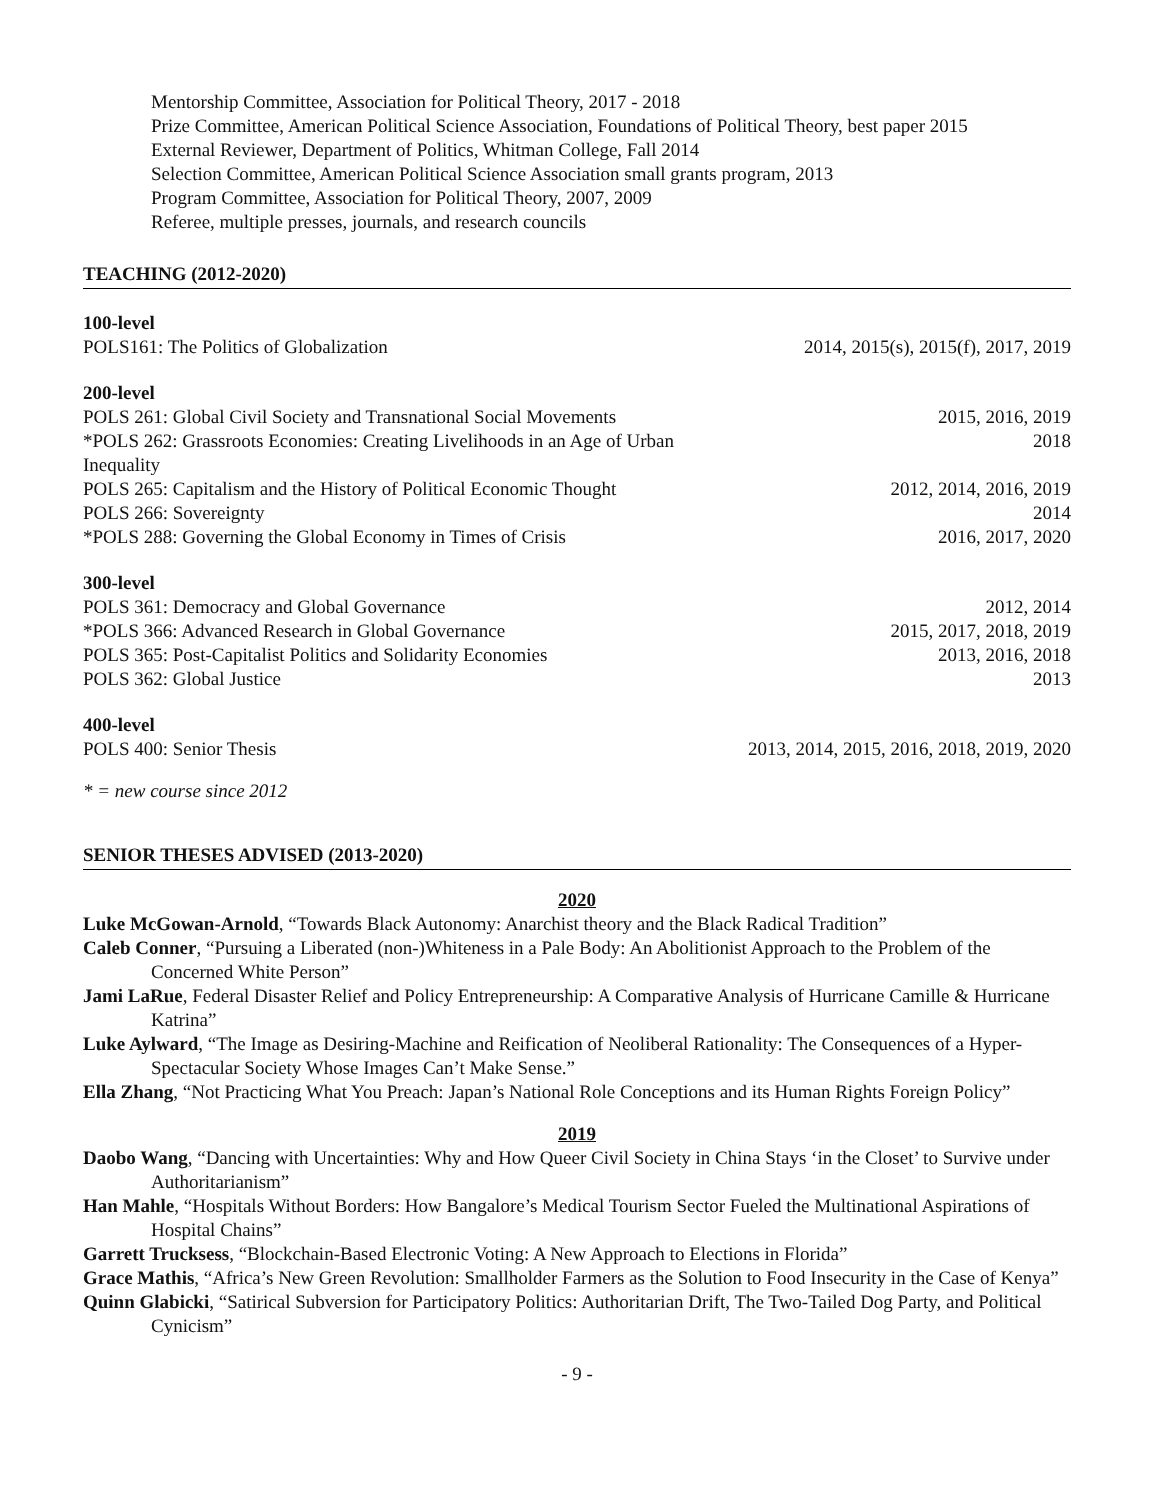Mentorship Committee, Association for Political Theory, 2017 - 2018
Prize Committee, American Political Science Association, Foundations of Political Theory, best paper 2015
External Reviewer, Department of Politics, Whitman College, Fall 2014
Selection Committee, American Political Science Association small grants program, 2013
Program Committee, Association for Political Theory, 2007, 2009
Referee, multiple presses, journals, and research councils
TEACHING (2012-2020)
| 100-level | |
| POLS161: The Politics of Globalization | 2014, 2015(s), 2015(f), 2017, 2019 |
| 200-level | |
| POLS 261: Global Civil Society and Transnational Social Movements | 2015, 2016, 2019 |
| *POLS 262: Grassroots Economies: Creating Livelihoods in an Age of Urban Inequality | 2018 |
| POLS 265: Capitalism and the History of Political Economic Thought | 2012, 2014, 2016, 2019 |
| POLS 266: Sovereignty | 2014 |
| *POLS 288: Governing the Global Economy in Times of Crisis | 2016, 2017, 2020 |
| 300-level | |
| POLS 361: Democracy and Global Governance | 2012, 2014 |
| *POLS 366: Advanced Research in Global Governance | 2015, 2017, 2018, 2019 |
| POLS 365: Post-Capitalist Politics and Solidarity Economies | 2013, 2016, 2018 |
| POLS 362: Global Justice | 2013 |
| 400-level | |
| POLS 400: Senior Thesis | 2013, 2014, 2015, 2016, 2018, 2019, 2020 |
* = new course since 2012
SENIOR THESES ADVISED (2013-2020)
2020
Luke McGowan-Arnold, “Towards Black Autonomy: Anarchist theory and the Black Radical Tradition”
Caleb Conner, “Pursuing a Liberated (non-)Whiteness in a Pale Body: An Abolitionist Approach to the Problem of the Concerned White Person”
Jami LaRue, Federal Disaster Relief and Policy Entrepreneurship: A Comparative Analysis of Hurricane Camille & Hurricane Katrina”
Luke Aylward, “The Image as Desiring-Machine and Reification of Neoliberal Rationality: The Consequences of a Hyper-Spectacular Society Whose Images Can’t Make Sense.”
Ella Zhang, “Not Practicing What You Preach: Japan’s National Role Conceptions and its Human Rights Foreign Policy”
2019
Daobo Wang, “Dancing with Uncertainties: Why and How Queer Civil Society in China Stays ‘in the Closet’ to Survive under Authoritarianism”
Han Mahle, “Hospitals Without Borders: How Bangalore’s Medical Tourism Sector Fueled the Multinational Aspirations of Hospital Chains”
Garrett Trucksess, “Blockchain-Based Electronic Voting: A New Approach to Elections in Florida”
Grace Mathis, “Africa’s New Green Revolution: Smallholder Farmers as the Solution to Food Insecurity in the Case of Kenya”
Quinn Glabicki, “Satirical Subversion for Participatory Politics: Authoritarian Drift, The Two-Tailed Dog Party, and Political Cynicism”
- 9 -